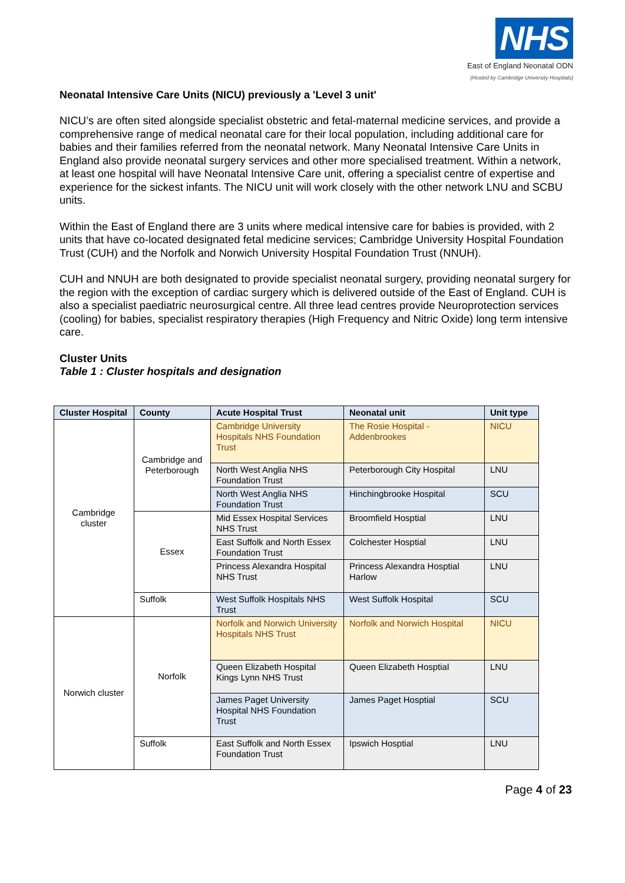NHS
East of England Neonatal ODN
(Hosted by Cambridge University Hospitals)
Neonatal Intensive Care Units (NICU) previously a 'Level 3 unit'
NICU’s are often sited alongside specialist obstetric and fetal-maternal medicine services, and provide a comprehensive range of medical neonatal care for their local population, including additional care for babies and their families referred from the neonatal network. Many Neonatal Intensive Care Units in England also provide neonatal surgery services and other more specialised treatment. Within a network, at least one hospital will have Neonatal Intensive Care unit, offering a specialist centre of expertise and experience for the sickest infants. The NICU unit will work closely with the other network LNU and SCBU units.
Within the East of England there are 3 units where medical intensive care for babies is provided, with 2 units that have co-located designated fetal medicine services; Cambridge University Hospital Foundation Trust (CUH) and the Norfolk and Norwich University Hospital Foundation Trust (NNUH).
CUH and NNUH are both designated to provide specialist neonatal surgery, providing neonatal surgery for the region with the exception of cardiac surgery which is delivered outside of the East of England. CUH is also a specialist paediatric neurosurgical centre. All three lead centres provide Neuroprotection services (cooling) for babies, specialist respiratory therapies (High Frequency and Nitric Oxide) long term intensive care.
Cluster Units
Table 1 : Cluster hospitals and designation
| Cluster Hospital | County | Acute Hospital Trust | Neonatal unit | Unit type |
| --- | --- | --- | --- | --- |
| Cambridge cluster | Cambridge and Peterborough | Cambridge University Hospitals NHS Foundation Trust | The Rosie Hospital - Addenbrookes | NICU |
| | | North West Anglia NHS Foundation Trust | Peterborough City Hospital | LNU |
| | | North West Anglia NHS Foundation Trust | Hinchingbrooke Hospital | SCU |
| | Essex | Mid Essex Hospital Services NHS Trust | Broomfield Hosptial | LNU |
| | | East Suffolk and North Essex Foundation Trust | Colchester Hosptial | LNU |
| | | Princess Alexandra Hospital NHS Trust | Princess Alexandra Hosptial Harlow | LNU |
| | Suffolk | West Suffolk Hospitals NHS Trust | West Suffolk Hospital | SCU |
| Norwich cluster | Norfolk | Norfolk and Norwich University Hospitals NHS Trust | Norfolk and Norwich Hospital | NICU |
| | | Queen Elizabeth Hospital Kings Lynn NHS Trust | Queen Elizabeth Hosptial | LNU |
| | | James Paget University Hospital NHS Foundation Trust | James Paget Hosptial | SCU |
| | Suffolk | East Suffolk and North Essex Foundation Trust | Ipswich Hosptial | LNU |
Page 4 of 23